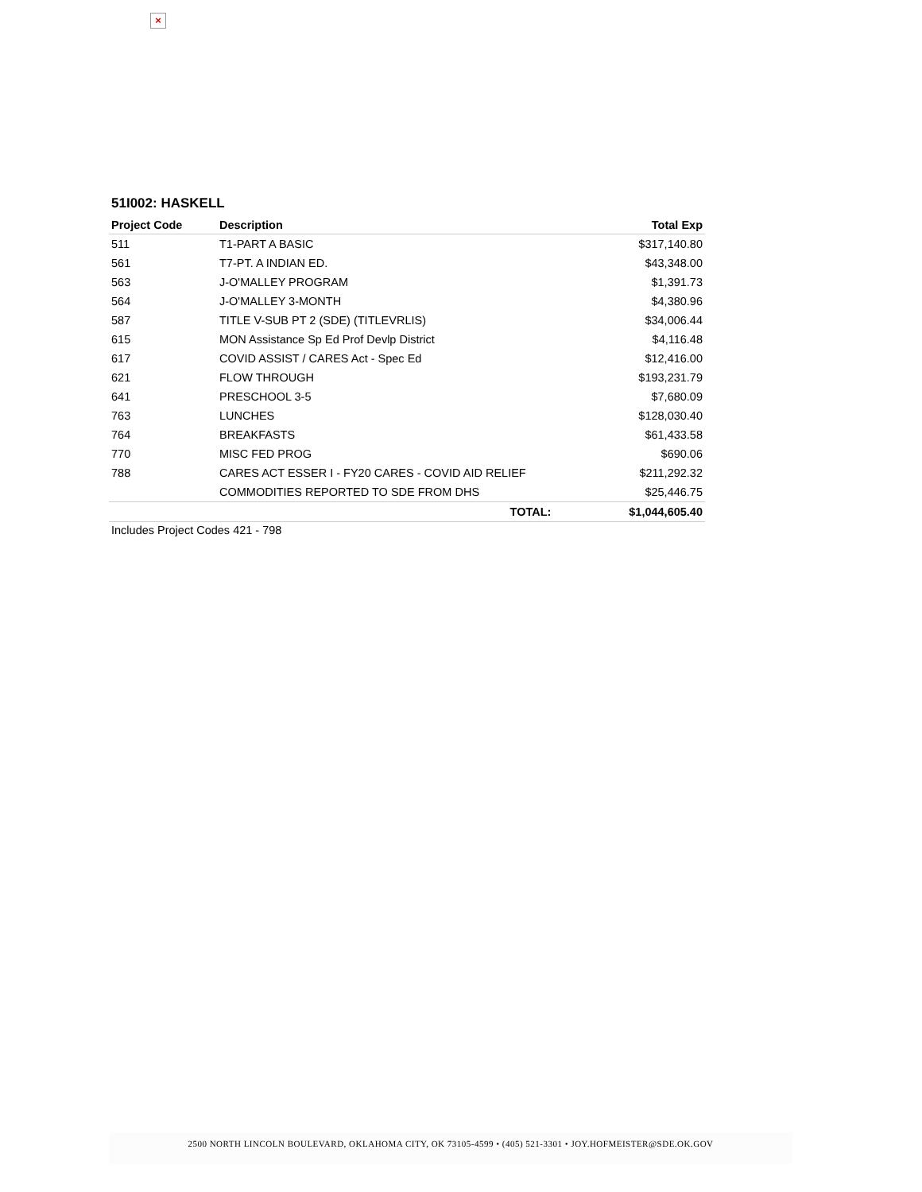×
51I002: HASKELL
| Project Code | Description | Total Exp |
| --- | --- | --- |
| 511 | T1-PART A BASIC | $317,140.80 |
| 561 | T7-PT. A INDIAN ED. | $43,348.00 |
| 563 | J-O'MALLEY PROGRAM | $1,391.73 |
| 564 | J-O'MALLEY 3-MONTH | $4,380.96 |
| 587 | TITLE V-SUB PT 2 (SDE) (TITLEVRLIS) | $34,006.44 |
| 615 | MON Assistance Sp Ed Prof Devlp District | $4,116.48 |
| 617 | COVID ASSIST / CARES Act - Spec Ed | $12,416.00 |
| 621 | FLOW THROUGH | $193,231.79 |
| 641 | PRESCHOOL 3-5 | $7,680.09 |
| 763 | LUNCHES | $128,030.40 |
| 764 | BREAKFASTS | $61,433.58 |
| 770 | MISC FED PROG | $690.06 |
| 788 | CARES ACT ESSER I - FY20 CARES - COVID AID RELIEF | $211,292.32 |
| | COMMODITIES REPORTED TO SDE FROM DHS | $25,446.75 |
| | TOTAL: | $1,044,605.40 |
Includes Project Codes 421 - 798
2500 NORTH LINCOLN BOULEVARD, OKLAHOMA CITY, OK 73105-4599 • (405) 521-3301 • JOY.HOFMEISTER@SDE.OK.GOV